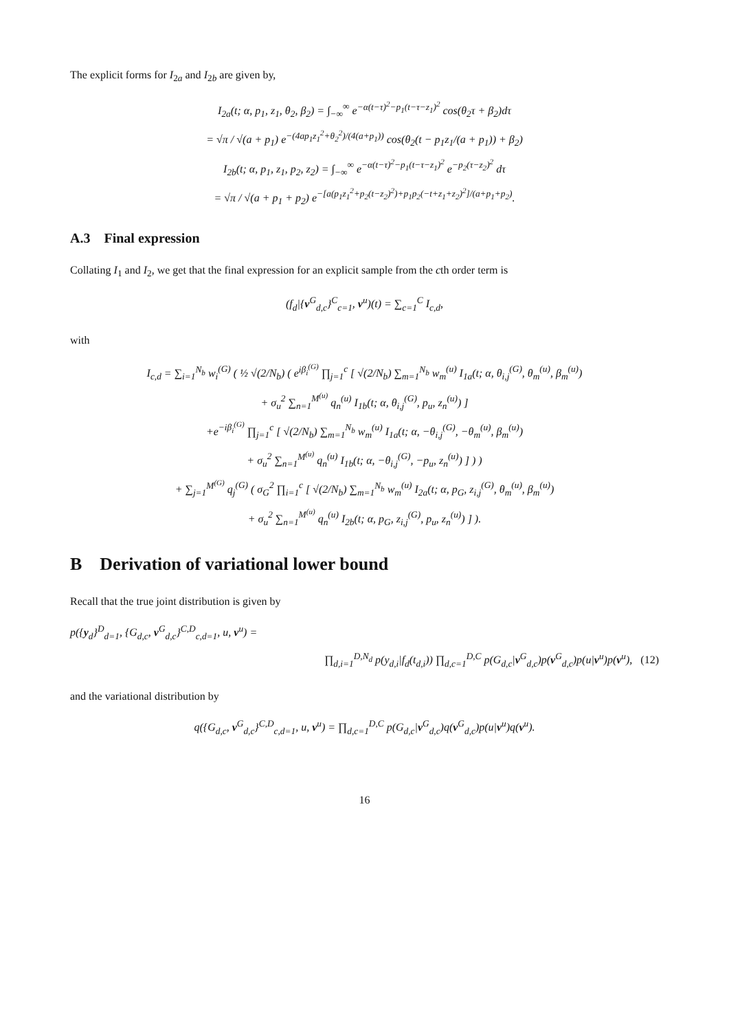The explicit forms for I<sub>2a</sub> and I<sub>2b</sub> are given by,
I<sub>2a</sub>(t; α, p<sub>1</sub>, z<sub>1</sub>, θ<sub>2</sub>, β<sub>2</sub>) = ∫<sub>−∞</sub><sup>∞</sup> e<sup>−α(t−τ)<sup>2</sup>−p<sub>1</sub>(t−τ−z<sub>1</sub>)<sup>2</sup></sup> cos(θ<sub>2</sub>τ + β<sub>2</sub>)dτ
= √π / √(a + p<sub>1</sub>) e<sup>−(4ap<sub>1</sub>z<sub>1</sub><sup>2</sup>+θ<sub>2</sub><sup>2</sup>)/(4(a+p<sub>1</sub>))</sup> cos(θ<sub>2</sub>(t − p<sub>1</sub>z<sub>1</sub>/(a + p<sub>1</sub>)) + β<sub>2</sub>)
I<sub>2b</sub>(t; α, p<sub>1</sub>, z<sub>1</sub>, p<sub>2</sub>, z<sub>2</sub>) = ∫<sub>−∞</sub><sup>∞</sup> e<sup>−α(t−τ)<sup>2</sup>−p<sub>1</sub>(t−τ−z<sub>1</sub>)<sup>2</sup></sup> e<sup>−p<sub>2</sub>(τ−z<sub>2</sub>)<sup>2</sup></sup> dτ
= √π / √(a + p<sub>1</sub> + p<sub>2</sub>) e<sup>−[a(p<sub>1</sub>z<sub>1</sub><sup>2</sup>+p<sub>2</sub>(t−z<sub>2</sub>)<sup>2</sup>)+p<sub>1</sub>p<sub>2</sub>(−t+z<sub>1</sub>+z<sub>2</sub>)<sup>2</sup>]/(a+p<sub>1</sub>+p<sub>2</sub>)</sup>.
A.3 Final expression
Collating I<sub>1</sub> and I<sub>2</sub>, we get that the final expression for an explicit sample from the cth order term is
(f<sub>d</sub>|{v<sup>G</sup><sub>d,c</sub>}<sup>C</sup><sub>c=1</sub>, v<sup>u</sup>)(t) = ∑<sub>c=1</sub><sup>C</sup> I<sub>c,d</sub>,
with
I<sub>c,d</sub> = ∑<sub>i=1</sub><sup>N<sub>b</sub></sup> w<sub>i</sub><sup>(G)</sup> ( ½ √(2/N<sub>b</sub>) ( e<sup>iβ<sub>i</sub><sup>(G)</sup></sup> ∏<sub>j=1</sub><sup>c</sup> [ √(2/N<sub>b</sub>) ∑<sub>m=1</sub><sup>N<sub>b</sub></sup> w<sub>m</sub><sup>(u)</sup> I<sub>1a</sub>(t; α, θ<sub>i,j</sub><sup>(G)</sup>, θ<sub>m</sub><sup>(u)</sup>, β<sub>m</sub><sup>(u)</sup>)
+ σ<sub>u</sub><sup>2</sup> ∑<sub>n=1</sub><sup>M<sup>(u)</sup></sup> q<sub>n</sub><sup>(u)</sup> I<sub>1b</sub>(t; α, θ<sub>i,j</sub><sup>(G)</sup>, p<sub>u</sub>, z<sub>n</sub><sup>(u)</sup>) ]
+e<sup>−iβ<sub>i</sub><sup>(G)</sup></sup> ∏<sub>j=1</sub><sup>c</sup> [ √(2/N<sub>b</sub>) ∑<sub>m=1</sub><sup>N<sub>b</sub></sup> w<sub>m</sub><sup>(u)</sup> I<sub>1a</sub>(t; α, −θ<sub>i,j</sub><sup>(G)</sup>, −θ<sub>m</sub><sup>(u)</sup>, β<sub>m</sub><sup>(u)</sup>)
+ σ<sub>u</sub><sup>2</sup> ∑<sub>n=1</sub><sup>M<sup>(u)</sup></sup> q<sub>n</sub><sup>(u)</sup> I<sub>1b</sub>(t; α, −θ<sub>i,j</sub><sup>(G)</sup>, −p<sub>u</sub>, z<sub>n</sub><sup>(u)</sup>) ] ) )
+ ∑<sub>j=1</sub><sup>M<sup>(G)</sup></sup> q<sub>j</sub><sup>(G)</sup> ( σ<sub>G</sub><sup>2</sup> ∏<sub>i=1</sub><sup>c</sup> [ √(2/N<sub>b</sub>) ∑<sub>m=1</sub><sup>N<sub>b</sub></sup> w<sub>m</sub><sup>(u)</sup> I<sub>2a</sub>(t; α, p<sub>G</sub>, z<sub>i,j</sub><sup>(G)</sup>, θ<sub>m</sub><sup>(u)</sup>, β<sub>m</sub><sup>(u)</sup>)
+ σ<sub>u</sub><sup>2</sup> ∑<sub>n=1</sub><sup>M<sup>(u)</sup></sup> q<sub>n</sub><sup>(u)</sup> I<sub>2b</sub>(t; α, p<sub>G</sub>, z<sub>i,j</sub><sup>(G)</sup>, p<sub>u</sub>, z<sub>n</sub><sup>(u)</sup>) ] ).
B Derivation of variational lower bound
Recall that the true joint distribution is given by
p({y<sub>d</sub>}<sup>D</sup><sub>d=1</sub>, {G<sub>d,c</sub>, v<sup>G</sup><sub>d,c</sub>}<sup>C,D</sup><sub>c,d=1</sub>, u, v<sup>u</sup>) =
∏<sub>d,i=1</sub><sup>D,N<sub>d</sub></sup> p(y<sub>d,i</sub>|f<sub>d</sub>(t<sub>d,i</sub>)) ∏<sub>d,c=1</sub><sup>D,C</sup> p(G<sub>d,c</sub>|v<sup>G</sup><sub>d,c</sub>)p(v<sup>G</sup><sub>d,c</sub>)p(u|v<sup>u</sup>)p(v<sup>u</sup>), (12)
and the variational distribution by
q({G<sub>d,c</sub>, v<sup>G</sup><sub>d,c</sub>}<sup>C,D</sup><sub>c,d=1</sub>, u, v<sup>u</sup>) = ∏<sub>d,c=1</sub><sup>D,C</sup> p(G<sub>d,c</sub>|v<sup>G</sup><sub>d,c</sub>)q(v<sup>G</sup><sub>d,c</sub>)p(u|v<sup>u</sup>)q(v<sup>u</sup>).
16